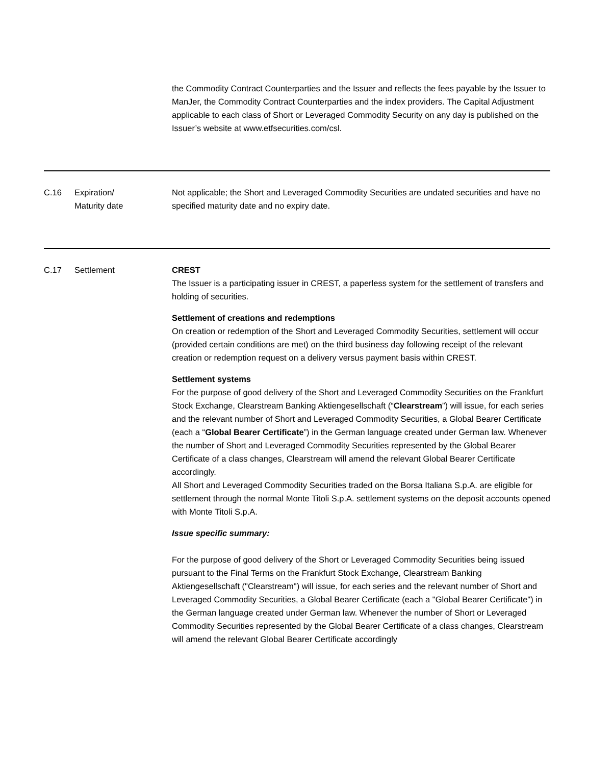| | | the Commodity Contract Counterparties and the Issuer and reflects the fees payable by the Issuer to ManJer, the Commodity Contract Counterparties and the index providers. The Capital Adjustment applicable to each class of Short or Leveraged Commodity Security on any day is published on the Issuer’s website at www.etfsecurities.com/csl. |
| C.16 | Expiration/ Maturity date | Not applicable; the Short and Leveraged Commodity Securities are undated securities and have no specified maturity date and no expiry date. |
| C.17 | Settlement | CREST The Issuer is a participating issuer in CREST, a paperless system for the settlement of transfers and holding of securities. Settlement of creations and redemptions On creation or redemption of the Short and Leveraged Commodity Securities, settlement will occur (provided certain conditions are met) on the third business day following receipt of the relevant creation or redemption request on a delivery versus payment basis within CREST. Settlement systems For the purpose of good delivery of the Short and Leveraged Commodity Securities on the Frankfurt Stock Exchange, Clearstream Banking Aktiengesellschaft (“ Clearstream ”) will issue, for each series and the relevant number of Short and Leveraged Commodity Securities, a Global Bearer Certificate (each a “ Global Bearer Certificate ”) in the German language created under German law. Whenever the number of Short and Leveraged Commodity Securities represented by the Global Bearer Certificate of a class changes, Clearstream will amend the relevant Global Bearer Certificate accordingly. All Short and Leveraged Commodity Securities traded on the Borsa Italiana S.p.A. are eligible for settlement through the normal Monte Titoli S.p.A. settlement systems on the deposit accounts opened with Monte Titoli S.p.A. Issue specific summary: For the purpose of good delivery of the Short or Leveraged Commodity Securities being issued pursuant to the Final Terms on the Frankfurt Stock Exchange, Clearstream Banking Aktiengesellschaft ("Clearstream") will issue, for each series and the relevant number of Short and Leveraged Commodity Securities, a Global Bearer Certificate (each a "Global Bearer Certificate") in the German language created under German law. Whenever the number of Short or Leveraged Commodity Securities represented by the Global Bearer Certificate of a class changes, Clearstream will amend the relevant Global Bearer Certificate accordingly |